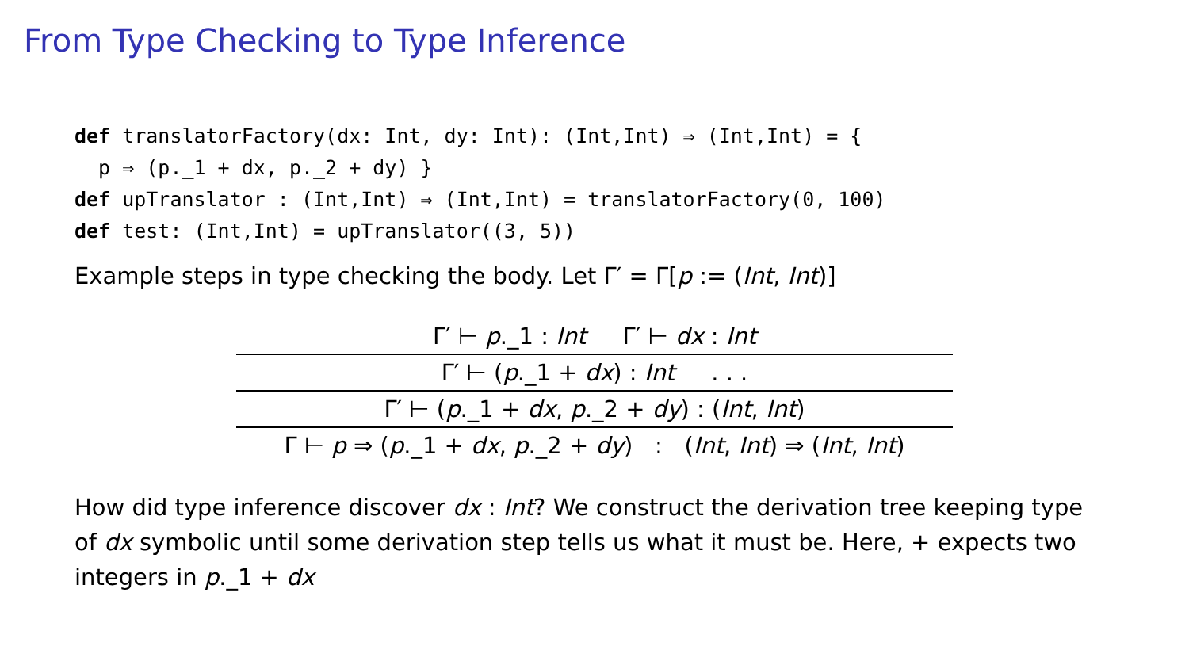From Type Checking to Type Inference
def translatorFactory(dx: Int, dy: Int): (Int,Int) ⇒ (Int,Int) = {
  p ⇒ (p._1 + dx, p._2 + dy) }
def upTranslator : (Int,Int) ⇒ (Int,Int) = translatorFactory(0, 100)
def test: (Int,Int) = upTranslator((3, 5))
Example steps in type checking the body. Let Γ′ = Γ[p := (Int, Int)]
Γ′ ⊢ p._1 : Int Γ′ ⊢ dx : Int
Γ′ ⊢ (p._1 + dx) : Int . . .
Γ′ ⊢ (p._1 + dx, p._2 + dy) : (Int, Int)
Γ ⊢ p ⇒ (p._1 + dx, p._2 + dy) : (Int, Int) ⇒ (Int, Int)
How did type inference discover dx : Int? We construct the derivation tree keeping type of dx symbolic until some derivation step tells us what it must be. Here, + expects two integers in p._1 + dx